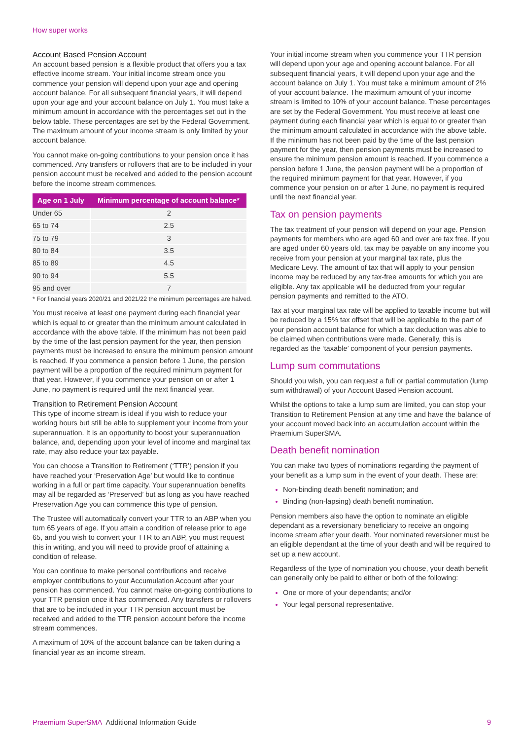How super works
Account Based Pension Account
An account based pension is a flexible product that offers you a tax effective income stream. Your initial income stream once you commence your pension will depend upon your age and opening account balance. For all subsequent financial years, it will depend upon your age and your account balance on July 1. You must take a minimum amount in accordance with the percentages set out in the below table. These percentages are set by the Federal Government. The maximum amount of your income stream is only limited by your account balance.
You cannot make on-going contributions to your pension once it has commenced. Any transfers or rollovers that are to be included in your pension account must be received and added to the pension account before the income stream commences.
| Age on 1 July | Minimum percentage of account balance* |
| --- | --- |
| Under 65 | 2 |
| 65 to 74 | 2.5 |
| 75 to 79 | 3 |
| 80 to 84 | 3.5 |
| 85 to 89 | 4.5 |
| 90 to 94 | 5.5 |
| 95 and over | 7 |
* For financial years 2020/21 and 2021/22 the minimum percentages are halved.
You must receive at least one payment during each financial year which is equal to or greater than the minimum amount calculated in accordance with the above table. If the minimum has not been paid by the time of the last pension payment for the year, then pension payments must be increased to ensure the minimum pension amount is reached. If you commence a pension before 1 June, the pension payment will be a proportion of the required minimum payment for that year. However, if you commence your pension on or after 1 June, no payment is required until the next financial year.
Transition to Retirement Pension Account
This type of income stream is ideal if you wish to reduce your working hours but still be able to supplement your income from your superannuation. It is an opportunity to boost your superannuation balance, and, depending upon your level of income and marginal tax rate, may also reduce your tax payable.
You can choose a Transition to Retirement (‘TTR’) pension if you have reached your ‘Preservation Age’ but would like to continue working in a full or part time capacity. Your superannuation benefits may all be regarded as ‘Preserved’ but as long as you have reached Preservation Age you can commence this type of pension.
The Trustee will automatically convert your TTR to an ABP when you turn 65 years of age. If you attain a condition of release prior to age 65, and you wish to convert your TTR to an ABP, you must request this in writing, and you will need to provide proof of attaining a condition of release.
You can continue to make personal contributions and receive employer contributions to your Accumulation Account after your pension has commenced. You cannot make on-going contributions to your TTR pension once it has commenced. Any transfers or rollovers that are to be included in your TTR pension account must be received and added to the TTR pension account before the income stream commences.
A maximum of 10% of the account balance can be taken during a financial year as an income stream.
Your initial income stream when you commence your TTR pension will depend upon your age and opening account balance. For all subsequent financial years, it will depend upon your age and the account balance on July 1. You must take a minimum amount of 2% of your account balance. The maximum amount of your income stream is limited to 10% of your account balance. These percentages are set by the Federal Government. You must receive at least one payment during each financial year which is equal to or greater than the minimum amount calculated in accordance with the above table. If the minimum has not been paid by the time of the last pension payment for the year, then pension payments must be increased to ensure the minimum pension amount is reached. If you commence a pension before 1 June, the pension payment will be a proportion of the required minimum payment for that year. However, if you commence your pension on or after 1 June, no payment is required until the next financial year.
Tax on pension payments
The tax treatment of your pension will depend on your age. Pension payments for members who are aged 60 and over are tax free. If you are aged under 60 years old, tax may be payable on any income you receive from your pension at your marginal tax rate, plus the Medicare Levy. The amount of tax that will apply to your pension income may be reduced by any tax-free amounts for which you are eligible. Any tax applicable will be deducted from your regular pension payments and remitted to the ATO.
Tax at your marginal tax rate will be applied to taxable income but will be reduced by a 15% tax offset that will be applicable to the part of your pension account balance for which a tax deduction was able to be claimed when contributions were made. Generally, this is regarded as the ‘taxable’ component of your pension payments.
Lump sum commutations
Should you wish, you can request a full or partial commutation (lump sum withdrawal) of your Account Based Pension account.
Whilst the options to take a lump sum are limited, you can stop your Transition to Retirement Pension at any time and have the balance of your account moved back into an accumulation account within the Praemium SuperSMA.
Death benefit nomination
You can make two types of nominations regarding the payment of your benefit as a lump sum in the event of your death. These are:
Non-binding death benefit nomination; and
Binding (non-lapsing) death benefit nomination.
Pension members also have the option to nominate an eligible dependant as a reversionary beneficiary to receive an ongoing income stream after your death. Your nominated reversioner must be an eligible dependant at the time of your death and will be required to set up a new account.
Regardless of the type of nomination you choose, your death benefit can generally only be paid to either or both of the following:
One or more of your dependants; and/or
Your legal personal representative.
Praemium SuperSMA Additional Information Guide
9